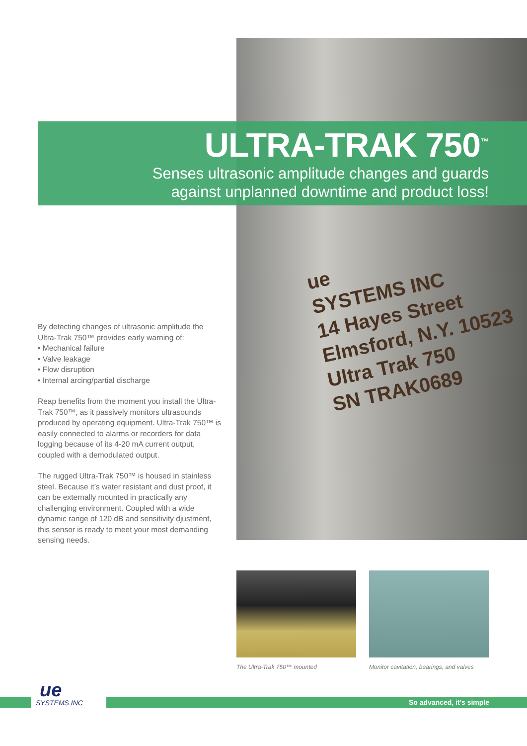ue
SYSTEMS INC
14 Hayes Street
Elmsford, N.Y. 10523
Ultra Trak 750
SN TRAK0689
ULTRA-TRAK 750<sup>™</sup>
Senses ultrasonic amplitude changes and guards
against unplanned downtime and product loss!
By detecting changes of ultrasonic amplitude the Ultra-Trak 750™ provides early warning of:
• Mechanical failure
• Valve leakage
• Flow disruption
• Internal arcing/partial discharge
Reap benefits from the moment you install the Ultra-Trak 750™, as it passively monitors ultrasounds produced by operating equipment. Ultra-Trak 750™ is easily connected to alarms or recorders for data logging because of its 4-20 mA current output, coupled with a demodulated output.
The rugged Ultra-Trak 750™ is housed in stainless steel. Because it’s water resistant and dust proof, it can be externally mounted in practically any challenging environment. Coupled with a wide dynamic range of 120 dB and sensitivity djustment, this sensor is ready to meet your most demanding sensing needs.
The Ultra-Trak 750™ mounted
Monitor cavitation, bearings, and valves
ue
SYSTEMS INC
So advanced, it's simple